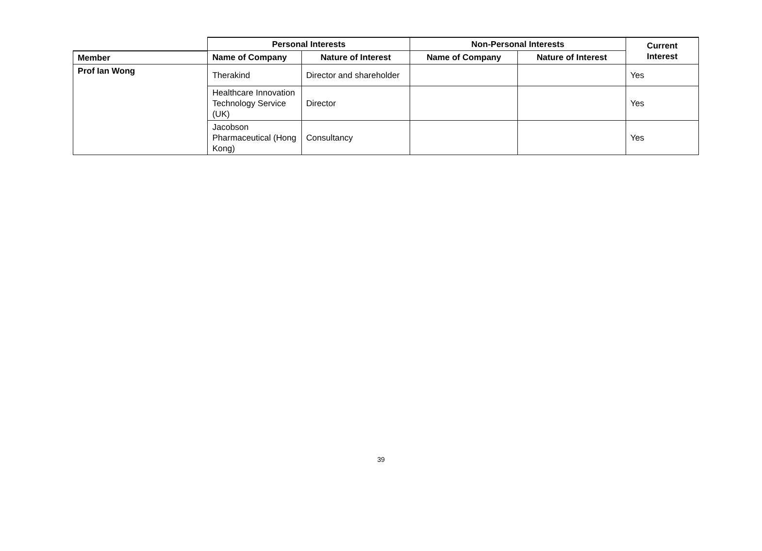| | Personal Interests | | Non-Personal Interests | | Current Interest |
| --- | --- | --- | --- | --- | --- |
| Member | Name of Company | Nature of Interest | Name of Company | Nature of Interest | |
| Prof Ian Wong | Therakind | Director and shareholder | | | Yes |
| | Healthcare Innovation Technology Service (UK) | Director | | | Yes |
| | Jacobson Pharmaceutical (Hong Kong) | Consultancy | | | Yes |
39